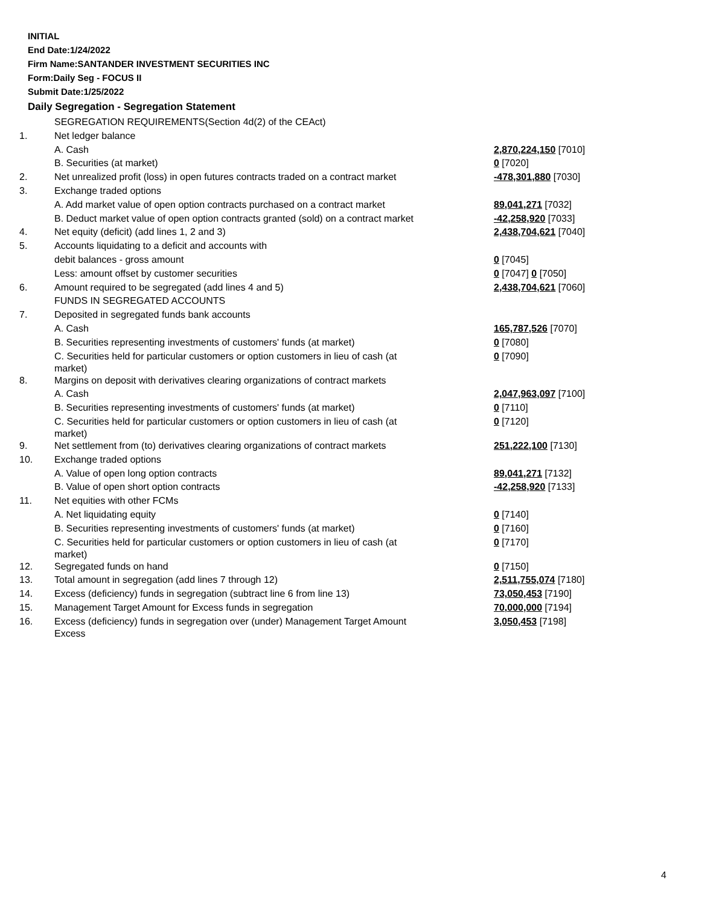INITIAL
End Date:1/24/2022
Firm Name:SANTANDER INVESTMENT SECURITIES INC
Form:Daily Seg - FOCUS II
Submit Date:1/25/2022
Daily Segregation - Segregation Statement
| | SEGREGATION REQUIREMENTS(Section 4d(2) of the CEAct) | |
| 1. | Net ledger balance | |
| | A. Cash | 2,870,224,150 [7010] |
| | B. Securities (at market) | 0 [7020] |
| 2. | Net unrealized profit (loss) in open futures contracts traded on a contract market | -478,301,880 [7030] |
| 3. | Exchange traded options | |
| | A. Add market value of open option contracts purchased on a contract market | 89,041,271 [7032] |
| | B. Deduct market value of open option contracts granted (sold) on a contract market | -42,258,920 [7033] |
| 4. | Net equity (deficit) (add lines 1, 2 and 3) | 2,438,704,621 [7040] |
| 5. | Accounts liquidating to a deficit and accounts with | |
| | debit balances - gross amount | 0 [7045] |
| | Less: amount offset by customer securities | 0 [7047] 0 [7050] |
| 6. | Amount required to be segregated (add lines 4 and 5) | 2,438,704,621 [7060] |
| | FUNDS IN SEGREGATED ACCOUNTS | |
| 7. | Deposited in segregated funds bank accounts | |
| | A. Cash | 165,787,526 [7070] |
| | B. Securities representing investments of customers' funds (at market) | 0 [7080] |
| | C. Securities held for particular customers or option customers in lieu of cash (at market) | 0 [7090] |
| 8. | Margins on deposit with derivatives clearing organizations of contract markets | |
| | A. Cash | 2,047,963,097 [7100] |
| | B. Securities representing investments of customers' funds (at market) | 0 [7110] |
| | C. Securities held for particular customers or option customers in lieu of cash (at market) | 0 [7120] |
| 9. | Net settlement from (to) derivatives clearing organizations of contract markets | 251,222,100 [7130] |
| 10. | Exchange traded options | |
| | A. Value of open long option contracts | 89,041,271 [7132] |
| | B. Value of open short option contracts | -42,258,920 [7133] |
| 11. | Net equities with other FCMs | |
| | A. Net liquidating equity | 0 [7140] |
| | B. Securities representing investments of customers' funds (at market) | 0 [7160] |
| | C. Securities held for particular customers or option customers in lieu of cash (at market) | 0 [7170] |
| 12. | Segregated funds on hand | 0 [7150] |
| 13. | Total amount in segregation (add lines 7 through 12) | 2,511,755,074 [7180] |
| 14. | Excess (deficiency) funds in segregation (subtract line 6 from line 13) | 73,050,453 [7190] |
| 15. | Management Target Amount for Excess funds in segregation | 70,000,000 [7194] |
| 16. | Excess (deficiency) funds in segregation over (under) Management Target Amount Excess | 3,050,453 [7198] |
4